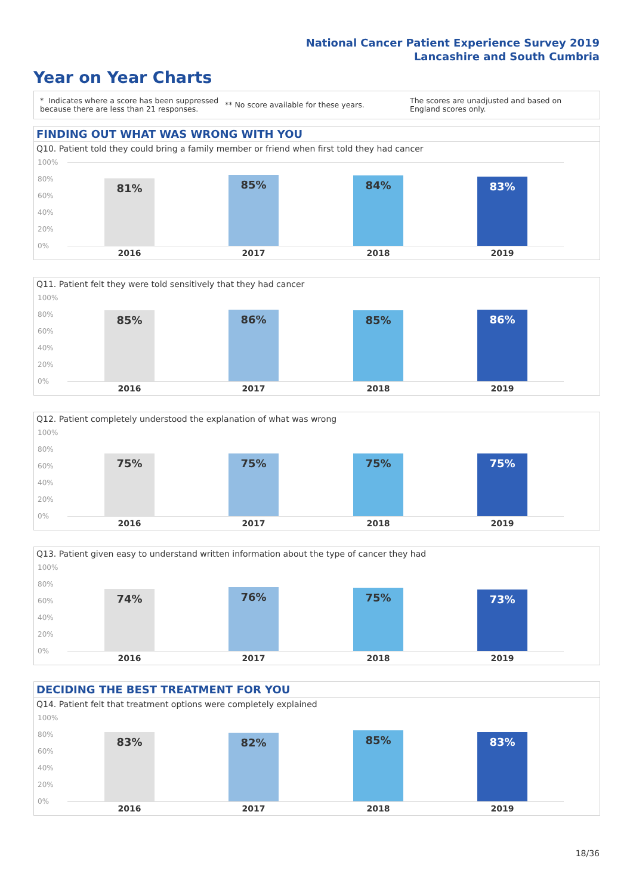National Cancer Patient Experience Survey 2019
Lancashire and South Cumbria
Year on Year Charts
* Indicates where a score has been suppressed because there are less than 21 responses.
** No score available for these years.
The scores are unadjusted and based on England scores only.
FINDING OUT WHAT WAS WRONG WITH YOU
Q10. Patient told they could bring a family member or friend when first told they had cancer
100%
80%
60%
40%
20%
0%
81% 85% 84% 83%
2016 2017 2018 2019
Q11. Patient felt they were told sensitively that they had cancer
100%
80%
60%
40%
20%
0%
85% 86% 85% 86%
2016 2017 2018 2019
Q12. Patient completely understood the explanation of what was wrong
100%
80%
60%
40%
20%
0%
75% 75% 75% 75%
2016 2017 2018 2019
Q13. Patient given easy to understand written information about the type of cancer they had
100%
80%
60%
40%
20%
0%
74% 76% 75% 73%
2016 2017 2018 2019
DECIDING THE BEST TREATMENT FOR YOU
Q14. Patient felt that treatment options were completely explained
100%
80%
60%
40%
20%
0%
83% 82% 85% 83%
2016 2017 2018 2019
18/36